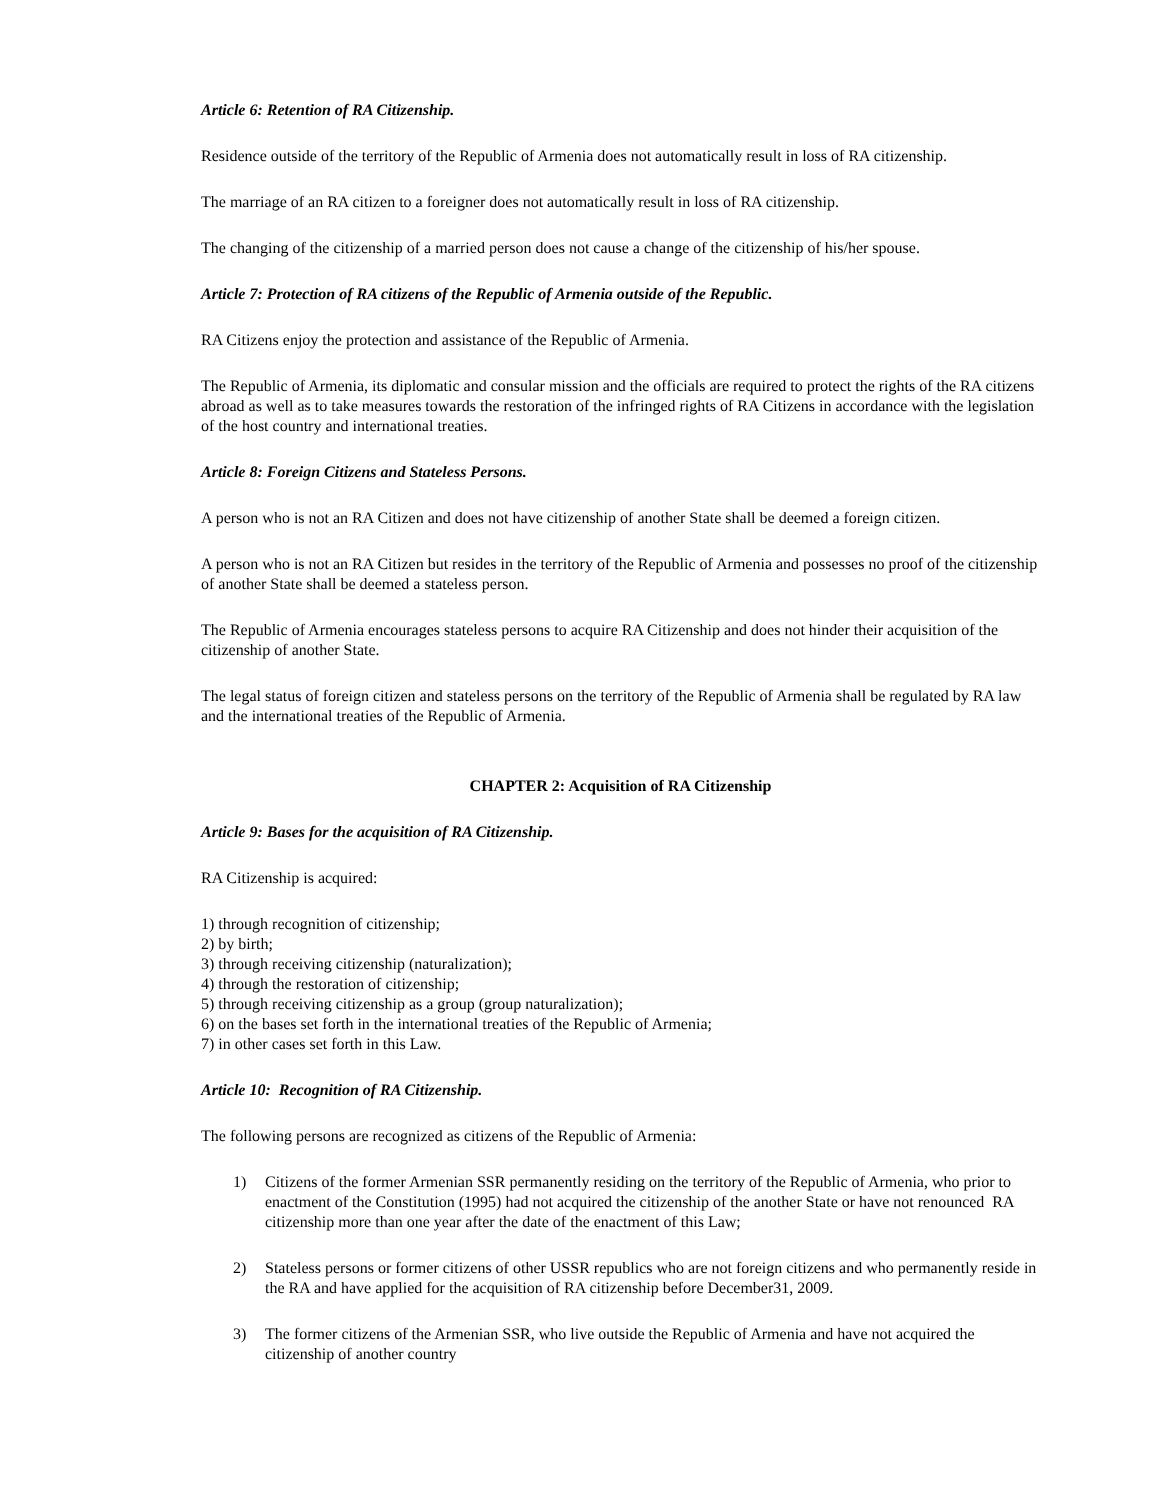Article 6: Retention of RA Citizenship.
Residence outside of the territory of the Republic of Armenia does not automatically result in loss of RA citizenship.
The marriage of an RA citizen to a foreigner does not automatically result in loss of RA citizenship.
The changing of the citizenship of a married person does not cause a change of the citizenship of his/her spouse.
Article 7: Protection of RA citizens of the Republic of Armenia outside of the Republic.
RA Citizens enjoy the protection and assistance of the Republic of Armenia.
The Republic of Armenia, its diplomatic and consular mission and the officials are required to protect the rights of the RA citizens abroad as well as to take measures towards the restoration of the infringed rights of RA Citizens in accordance with the legislation of the host country and international treaties.
Article 8: Foreign Citizens and Stateless Persons.
A person who is not an RA Citizen and does not have citizenship of another State shall be deemed a foreign citizen.
A person who is not an RA Citizen but resides in the territory of the Republic of Armenia and possesses no proof of the citizenship of another State shall be deemed a stateless person.
The Republic of Armenia encourages stateless persons to acquire RA Citizenship and does not hinder their acquisition of the citizenship of another State.
The legal status of foreign citizen and stateless persons on the territory of the Republic of Armenia shall be regulated by RA law and the international treaties of the Republic of Armenia.
CHAPTER 2: Acquisition of RA Citizenship
Article 9: Bases for the acquisition of RA Citizenship.
RA Citizenship is acquired:
1) through recognition of citizenship;
2) by birth;
3) through receiving citizenship (naturalization);
4) through the restoration of citizenship;
5) through receiving citizenship as a group (group naturalization);
6) on the bases set forth in the international treaties of the Republic of Armenia;
7) in other cases set forth in this Law.
Article 10: Recognition of RA Citizenship.
The following persons are recognized as citizens of the Republic of Armenia:
1) Citizens of the former Armenian SSR permanently residing on the territory of the Republic of Armenia, who prior to enactment of the Constitution (1995) had not acquired the citizenship of the another State or have not renounced RA citizenship more than one year after the date of the enactment of this Law;
2) Stateless persons or former citizens of other USSR republics who are not foreign citizens and who permanently reside in the RA and have applied for the acquisition of RA citizenship before December31, 2009.
3) The former citizens of the Armenian SSR, who live outside the Republic of Armenia and have not acquired the citizenship of another country